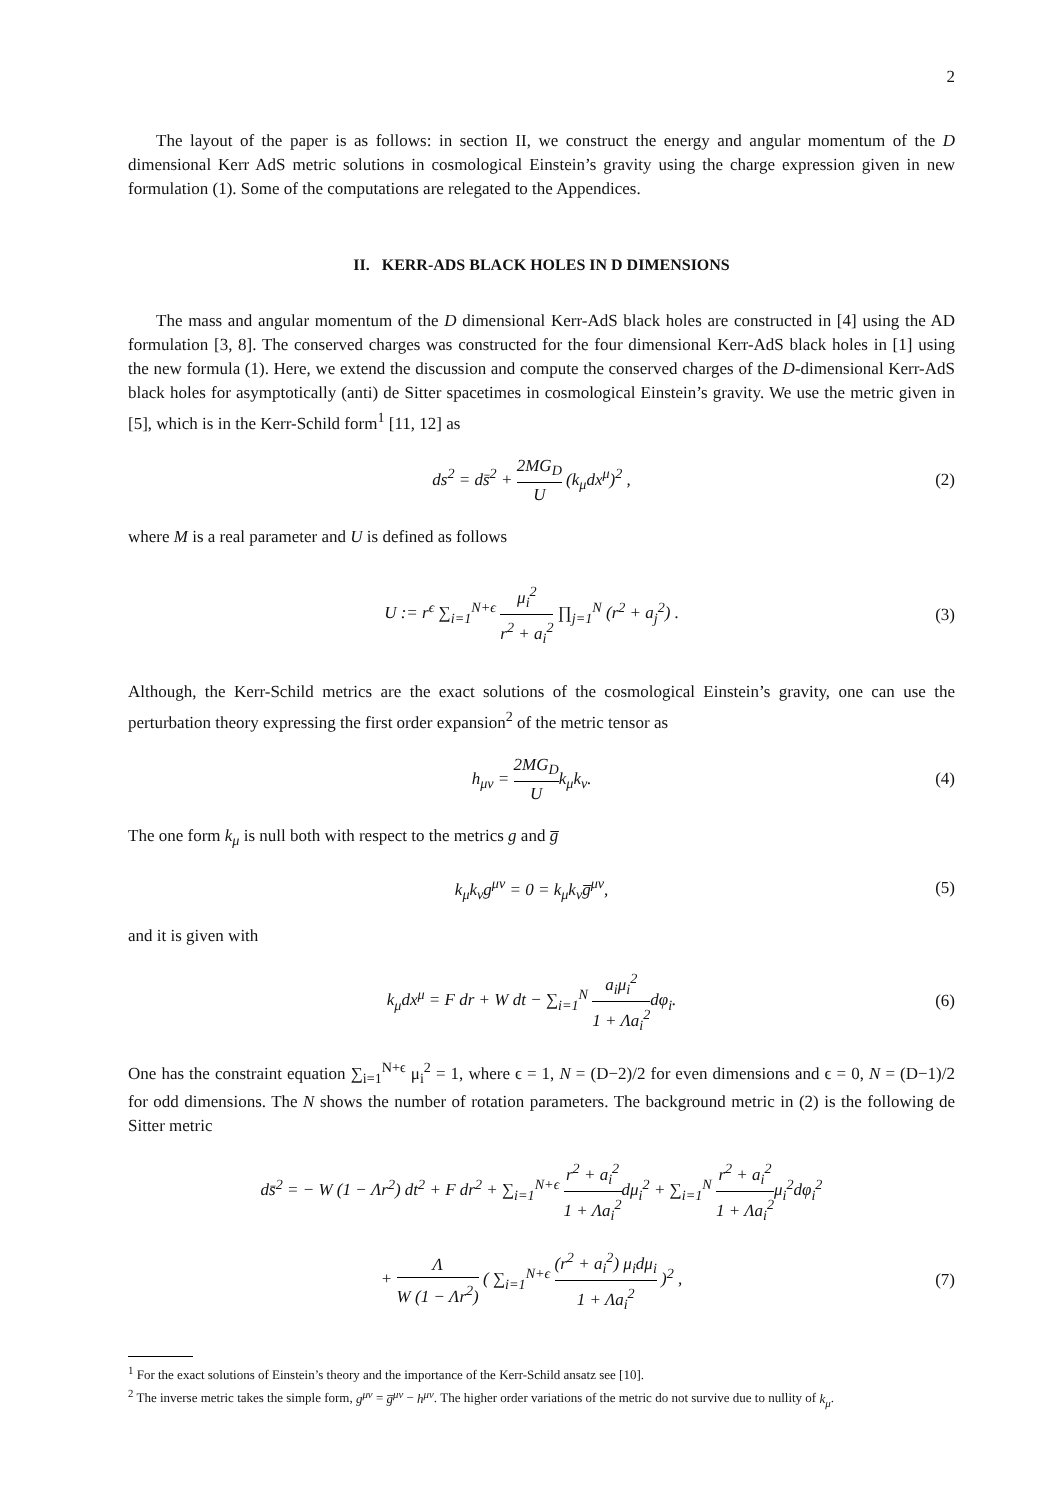2
The layout of the paper is as follows: in section II, we construct the energy and angular momentum of the D dimensional Kerr AdS metric solutions in cosmological Einstein’s gravity using the charge expression given in new formulation (1). Some of the computations are relegated to the Appendices.
II. KERR-ADS BLACK HOLES IN D DIMENSIONS
The mass and angular momentum of the D dimensional Kerr-AdS black holes are constructed in [4] using the AD formulation [3, 8]. The conserved charges was constructed for the four dimensional Kerr-AdS black holes in [1] using the new formula (1). Here, we extend the discussion and compute the conserved charges of the D-dimensional Kerr-AdS black holes for asymptotically (anti) de Sitter spacetimes in cosmological Einstein’s gravity. We use the metric given in [5], which is in the Kerr-Schild form<sup>1</sup> [11, 12] as
ds<sup>2</sup> = ds̄<sup>2</sup> + 2MG<sub>D</sub> U (k<sub>μ</sub>dx<sup>μ</sup>)<sup>2</sup> , (2)
where M is a real parameter and U is defined as follows
U := r<sup>ϵ</sup> ∑<sub>i=1</sub><sup>N+ϵ</sup> μ<sub>i</sub><sup>2</sup> r<sup>2</sup> + a<sub>i</sub><sup>2</sup> ∏<sub>j=1</sub><sup>N</sup> (r<sup>2</sup> + a<sub>j</sub><sup>2</sup>) .
(3)
Although, the Kerr-Schild metrics are the exact solutions of the cosmological Einstein’s gravity, one can use the perturbation theory expressing the first order expansion<sup>2</sup> of the metric tensor as
h<sub>μν</sub> = 2MG<sub>D</sub> Uk<sub>μ</sub>k<sub>ν</sub>. (4)
The one form k<sub>μ</sub> is null both with respect to the metrics g and g̅
k<sub>μ</sub>k<sub>ν</sub>g<sup>μν</sup> = 0 = k<sub>μ</sub>k<sub>ν</sub>g̅<sup>μν</sup>, (5)
and it is given with
k<sub>μ</sub>dx<sup>μ</sup> = F dr + W dt − ∑<sub>i=1</sub><sup>N</sup> a<sub>i</sub>μ<sub>i</sub><sup>2</sup> 1 + Λa<sub>i</sub><sup>2</sup>dφ<sub>i</sub>.
(6)
One has the constraint equation ∑<sub>i=1</sub><sup>N+ϵ</sup> μ<sub>i</sub><sup>2</sup> = 1, where ϵ = 1, N = (D−2)/2 for even dimensions and ϵ = 0, N = (D−1)/2 for odd dimensions. The N shows the number of rotation parameters. The background metric in (2) is the following de Sitter metric
ds̄<sup>2</sup> = − W (1 − Λr<sup>2</sup>) dt<sup>2</sup> + F dr<sup>2</sup> + ∑<sub>i=1</sub><sup>N+ϵ</sup> r<sup>2</sup> + a<sub>i</sub><sup>2</sup> 1 + Λa<sub>i</sub><sup>2</sup>dμ<sub>i</sub><sup>2</sup> + ∑<sub>i=1</sub><sup>N</sup> r<sup>2</sup> + a<sub>i</sub><sup>2</sup> 1 + Λa<sub>i</sub><sup>2</sup>μ<sub>i</sub><sup>2</sup>dφ<sub>i</sub><sup>2</sup>
+ Λ W (1 − Λr<sup>2</sup>) ( ∑<sub>i=1</sub><sup>N+ϵ</sup> (r<sup>2</sup> + a<sub>i</sub><sup>2</sup>) μ<sub>i</sub>dμ<sub>i</sub> 1 + Λa<sub>i</sub><sup>2</sup> )<sup>2</sup> ,
(7)
<sup>1</sup> For the exact solutions of Einstein’s theory and the importance of the Kerr-Schild ansatz see [10].
<sup>2</sup> The inverse metric takes the simple form, g<sup>μν</sup> = g̅<sup>μν</sup> − h<sup>μν</sup>. The higher order variations of the metric do not survive due to nullity of k<sub>μ</sub>.